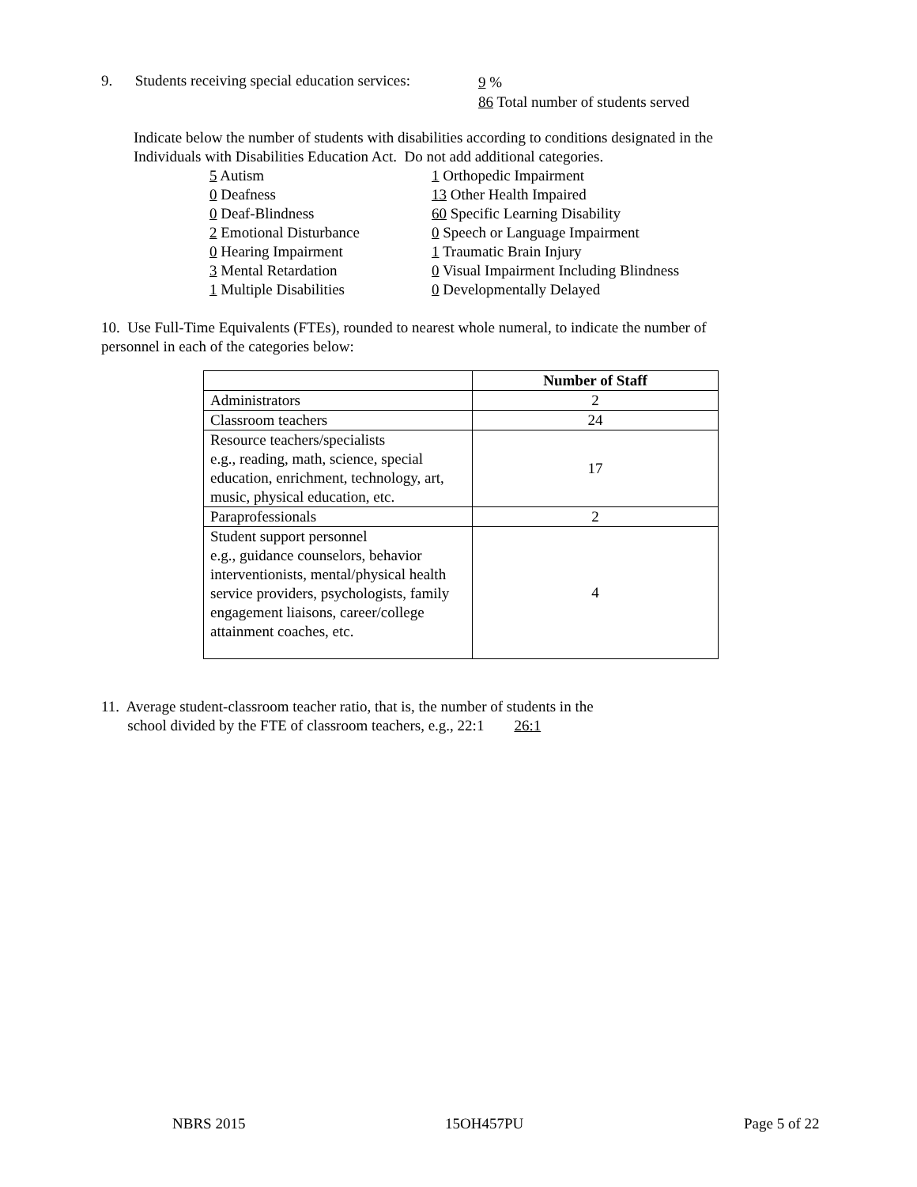9. Students receiving special education services:
9 %
86 Total number of students served
Indicate below the number of students with disabilities according to conditions designated in the
Individuals with Disabilities Education Act. Do not add additional categories.
5 Autism
1 Orthopedic Impairment
0 Deafness
13 Other Health Impaired
0 Deaf-Blindness
60 Specific Learning Disability
2 Emotional Disturbance
0 Speech or Language Impairment
0 Hearing Impairment
1 Traumatic Brain Injury
3 Mental Retardation
0 Visual Impairment Including Blindness
1 Multiple Disabilities
0 Developmentally Delayed
10. Use Full-Time Equivalents (FTEs), rounded to nearest whole numeral, to indicate the number of
personnel in each of the categories below:
| | Number of Staff |
| --- | --- |
| Administrators | 2 |
| Classroom teachers | 24 |
| Resource teachers/specialists e.g., reading, math, science, special education, enrichment, technology, art, music, physical education, etc. | 17 |
| Paraprofessionals | 2 |
| Student support personnel e.g., guidance counselors, behavior interventionists, mental/physical health service providers, psychologists, family engagement liaisons, career/college attainment coaches, etc. | 4 |
11. Average student-classroom teacher ratio, that is, the number of students in the
school divided by the FTE of classroom teachers, e.g., 22:1 26:1
NBRS 2015 15OH457PU Page 5 of 22